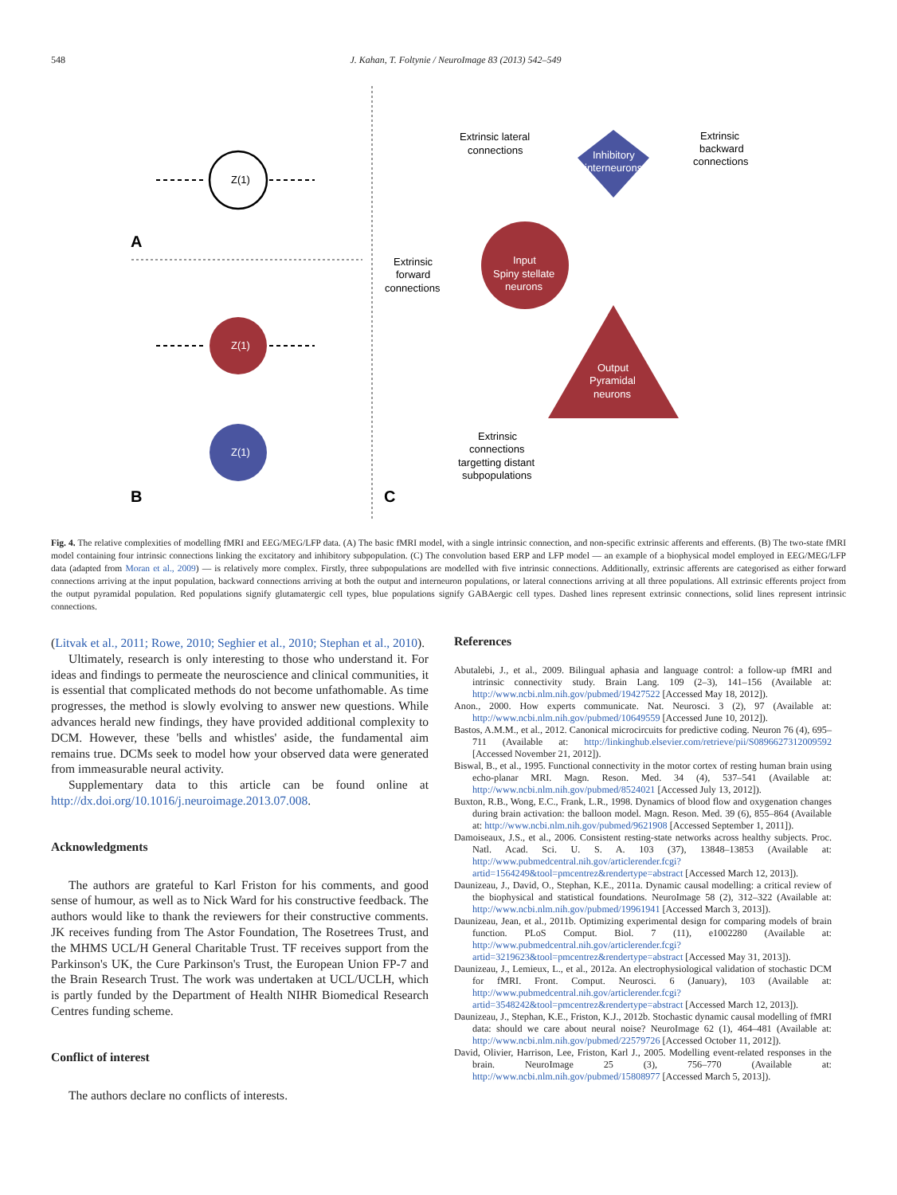548 J. Kahan, T. Foltynie / NeuroImage 83 (2013) 542–549
Z(1)
A
Z(1)
Z(1)
B
C
Inhibitory
interneurons
Input
Spiny stellate
neurons
Output
Pyramidal
neurons
Extrinsic lateral
connections
Extrinsic
backward
connections
Extrinsic
forward
connections
Extrinsic
connections
targetting distant
subpopulations
Fig. 4. The relative complexities of modelling fMRI and EEG/MEG/LFP data. (A) The basic fMRI model, with a single intrinsic connection, and non-specific extrinsic afferents and efferents. (B) The two-state fMRI model containing four intrinsic connections linking the excitatory and inhibitory subpopulation. (C) The convolution based ERP and LFP model — an example of a biophysical model employed in EEG/MEG/LFP data (adapted from Moran et al., 2009) — is relatively more complex. Firstly, three subpopulations are modelled with five intrinsic connections. Additionally, extrinsic afferents are categorised as either forward connections arriving at the input population, backward connections arriving at both the output and interneuron populations, or lateral connections arriving at all three populations. All extrinsic efferents project from the output pyramidal population. Red populations signify glutamatergic cell types, blue populations signify GABAergic cell types. Dashed lines represent extrinsic connections, solid lines represent intrinsic connections.
(Litvak et al., 2011; Rowe, 2010; Seghier et al., 2010; Stephan et al., 2010).
Ultimately, research is only interesting to those who understand it. For ideas and findings to permeate the neuroscience and clinical communities, it is essential that complicated methods do not become unfathomable. As time progresses, the method is slowly evolving to answer new questions. While advances herald new findings, they have provided additional complexity to DCM. However, these 'bells and whistles' aside, the fundamental aim remains true. DCMs seek to model how your observed data were generated from immeasurable neural activity.
Supplementary data to this article can be found online at http://dx.doi.org/10.1016/j.neuroimage.2013.07.008.
Acknowledgments
The authors are grateful to Karl Friston for his comments, and good sense of humour, as well as to Nick Ward for his constructive feedback. The authors would like to thank the reviewers for their constructive comments. JK receives funding from The Astor Foundation, The Rosetrees Trust, and the MHMS UCL/H General Charitable Trust. TF receives support from the Parkinson's UK, the Cure Parkinson's Trust, the European Union FP-7 and the Brain Research Trust. The work was undertaken at UCL/UCLH, which is partly funded by the Department of Health NIHR Biomedical Research Centres funding scheme.
Conflict of interest
The authors declare no conflicts of interests.
References
Abutalebi, J., et al., 2009. Bilingual aphasia and language control: a follow-up fMRI and intrinsic connectivity study. Brain Lang. 109 (2–3), 141–156 (Available at: http://www.ncbi.nlm.nih.gov/pubmed/19427522 [Accessed May 18, 2012]).
Anon., 2000. How experts communicate. Nat. Neurosci. 3 (2), 97 (Available at: http://www.ncbi.nlm.nih.gov/pubmed/10649559 [Accessed June 10, 2012]).
Bastos, A.M.M., et al., 2012. Canonical microcircuits for predictive coding. Neuron 76 (4), 695–711 (Available at: http://linkinghub.elsevier.com/retrieve/pii/S0896627312009592 [Accessed November 21, 2012]).
Biswal, B., et al., 1995. Functional connectivity in the motor cortex of resting human brain using echo-planar MRI. Magn. Reson. Med. 34 (4), 537–541 (Available at: http://www.ncbi.nlm.nih.gov/pubmed/8524021 [Accessed July 13, 2012]).
Buxton, R.B., Wong, E.C., Frank, L.R., 1998. Dynamics of blood flow and oxygenation changes during brain activation: the balloon model. Magn. Reson. Med. 39 (6), 855–864 (Available at: http://www.ncbi.nlm.nih.gov/pubmed/9621908 [Accessed September 1, 2011]).
Damoiseaux, J.S., et al., 2006. Consistent resting-state networks across healthy subjects. Proc. Natl. Acad. Sci. U. S. A. 103 (37), 13848–13853 (Available at: http://www.pubmedcentral.nih.gov/articlerender.fcgi?artid=1564249&tool=pmcentrez&rendertype=abstract [Accessed March 12, 2013]).
Daunizeau, J., David, O., Stephan, K.E., 2011a. Dynamic causal modelling: a critical review of the biophysical and statistical foundations. NeuroImage 58 (2), 312–322 (Available at: http://www.ncbi.nlm.nih.gov/pubmed/19961941 [Accessed March 3, 2013]).
Daunizeau, Jean, et al., 2011b. Optimizing experimental design for comparing models of brain function. PLoS Comput. Biol. 7 (11), e1002280 (Available at: http://www.pubmedcentral.nih.gov/articlerender.fcgi?artid=3219623&tool=pmcentrez&rendertype=abstract [Accessed May 31, 2013]).
Daunizeau, J., Lemieux, L., et al., 2012a. An electrophysiological validation of stochastic DCM for fMRI. Front. Comput. Neurosci. 6 (January), 103 (Available at: http://www.pubmedcentral.nih.gov/articlerender.fcgi?artid=3548242&tool=pmcentrez&rendertype=abstract [Accessed March 12, 2013]).
Daunizeau, J., Stephan, K.E., Friston, K.J., 2012b. Stochastic dynamic causal modelling of fMRI data: should we care about neural noise? NeuroImage 62 (1), 464–481 (Available at: http://www.ncbi.nlm.nih.gov/pubmed/22579726 [Accessed October 11, 2012]).
David, Olivier, Harrison, Lee, Friston, Karl J., 2005. Modelling event-related responses in the brain. NeuroImage 25 (3), 756–770 (Available at: http://www.ncbi.nlm.nih.gov/pubmed/15808977 [Accessed March 5, 2013]).